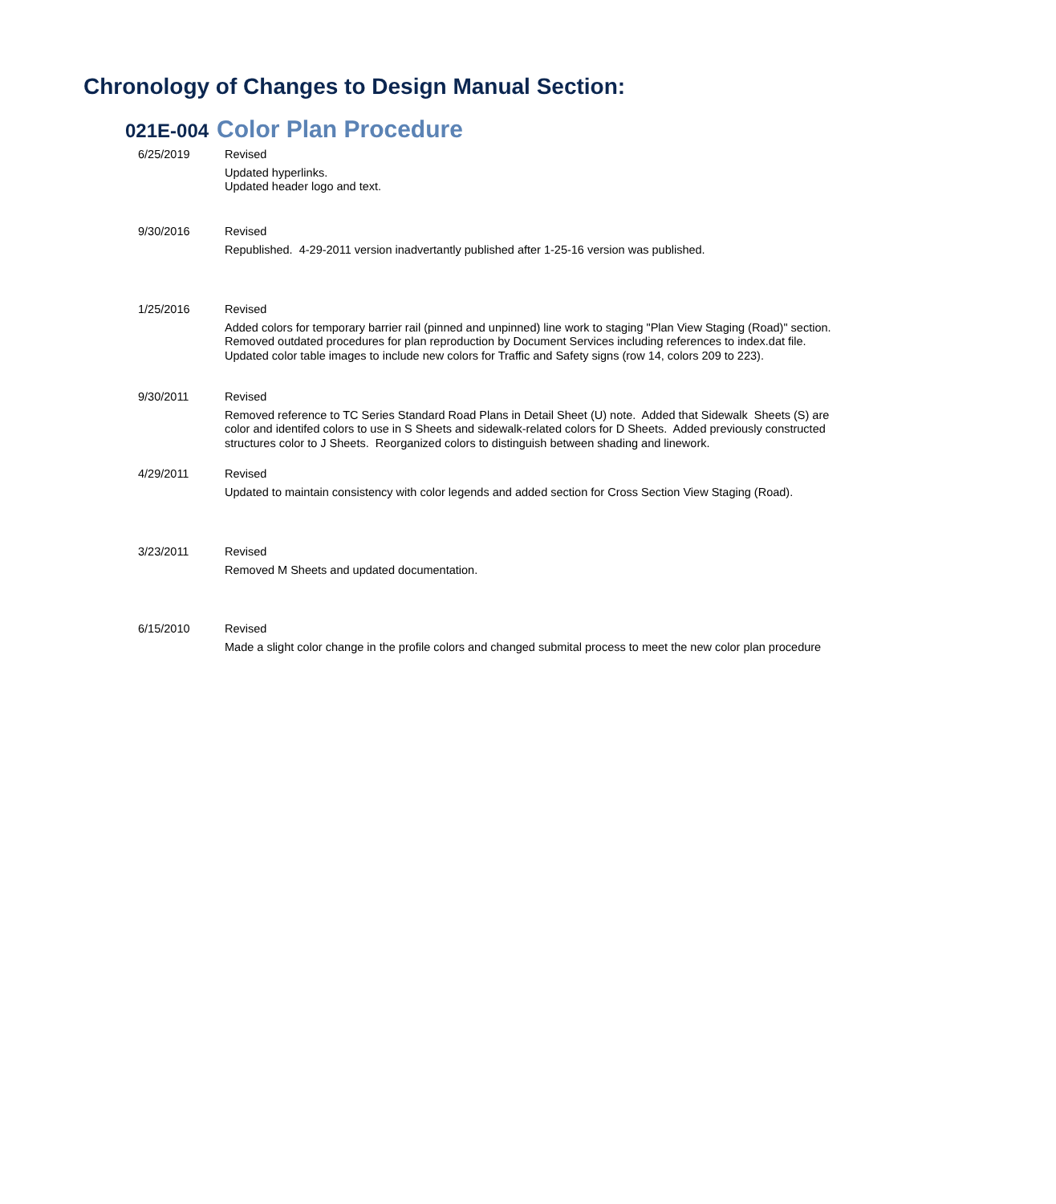Chronology of Changes to Design Manual Section:
021E-004 Color Plan Procedure
6/25/2019 Revised
Updated hyperlinks.
Updated header logo and text.
9/30/2016 Revised
Republished. 4-29-2011 version inadvertantly published after 1-25-16 version was published.
1/25/2016 Revised
Added colors for temporary barrier rail (pinned and unpinned) line work to staging "Plan View Staging (Road)" section. Removed outdated procedures for plan reproduction by Document Services including references to index.dat file. Updated color table images to include new colors for Traffic and Safety signs (row 14, colors 209 to 223).
9/30/2011 Revised
Removed reference to TC Series Standard Road Plans in Detail Sheet (U) note. Added that Sidewalk Sheets (S) are color and identifed colors to use in S Sheets and sidewalk-related colors for D Sheets. Added previously constructed structures color to J Sheets. Reorganized colors to distinguish between shading and linework.
4/29/2011 Revised
Updated to maintain consistency with color legends and added section for Cross Section View Staging (Road).
3/23/2011 Revised
Removed M Sheets and updated documentation.
6/15/2010 Revised
Made a slight color change in the profile colors and changed submital process to meet the new color plan procedure